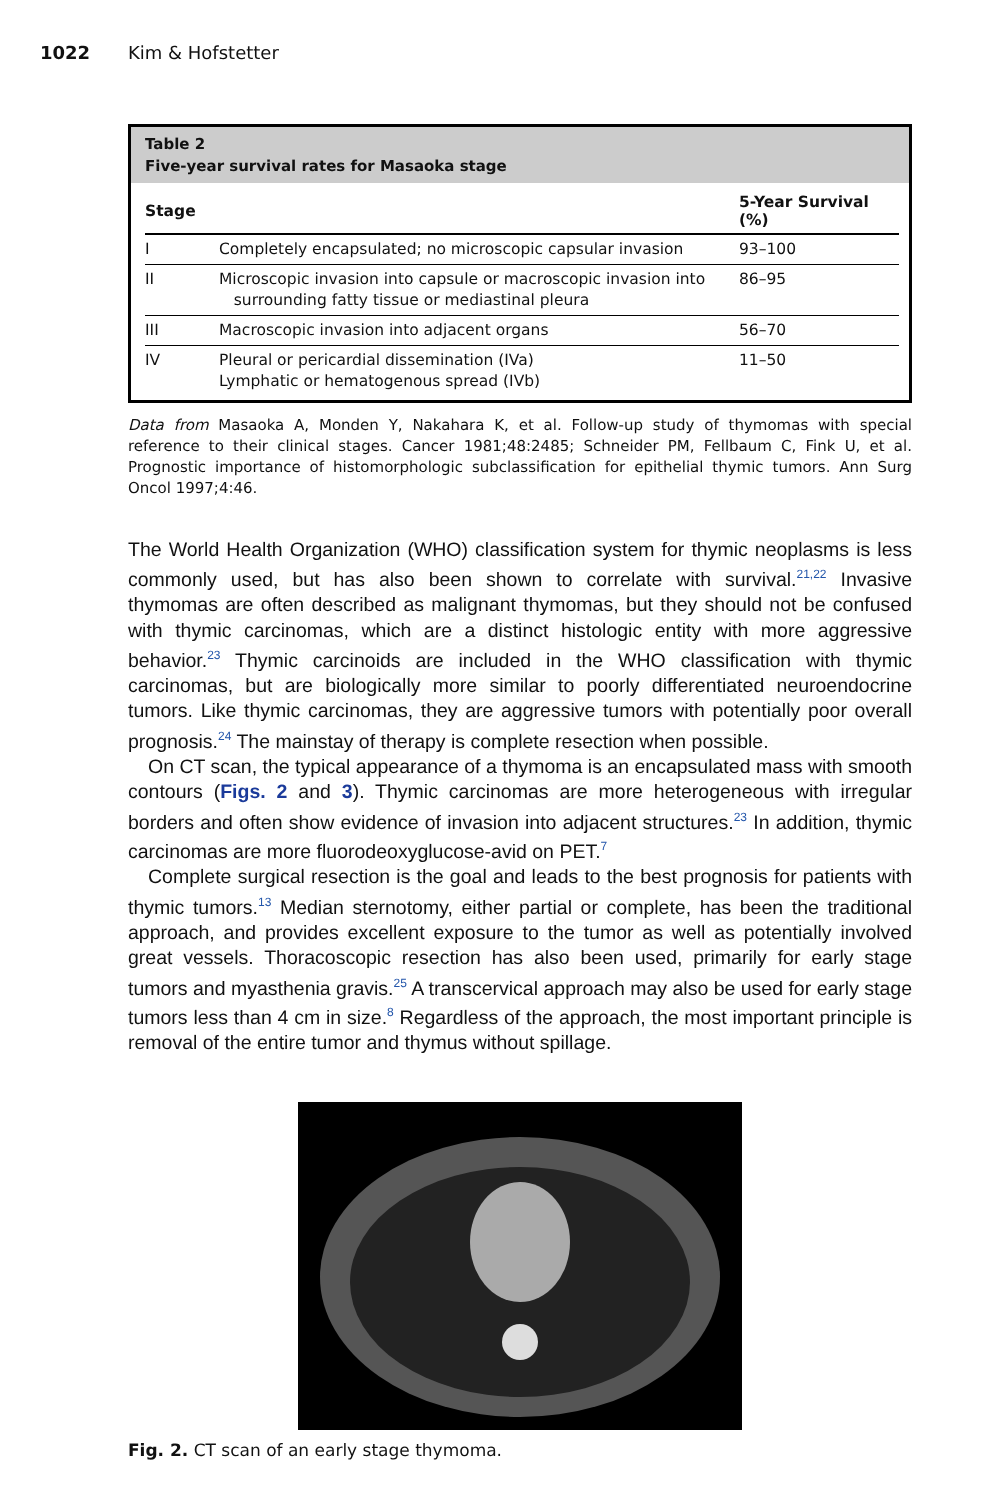1022
Kim & Hofstetter
Table 2
Five-year survival rates for Masaoka stage
| Stage | | 5-Year Survival (%) |
| --- | --- | --- |
| I | Completely encapsulated; no microscopic capsular invasion | 93–100 |
| II | Microscopic invasion into capsule or macroscopic invasion into surrounding fatty tissue or mediastinal pleura | 86–95 |
| III | Macroscopic invasion into adjacent organs | 56–70 |
| IV | Pleural or pericardial dissemination (IVa) Lymphatic or hematogenous spread (IVb) | 11–50 |
Data from Masaoka A, Monden Y, Nakahara K, et al. Follow-up study of thymomas with special reference to their clinical stages. Cancer 1981;48:2485; Schneider PM, Fellbaum C, Fink U, et al. Prognostic importance of histomorphologic subclassification for epithelial thymic tumors. Ann Surg Oncol 1997;4:46.
The World Health Organization (WHO) classification system for thymic neoplasms is less commonly used, but has also been shown to correlate with survival.<sup>21,22</sup> Invasive thymomas are often described as malignant thymomas, but they should not be confused with thymic carcinomas, which are a distinct histologic entity with more aggressive behavior.<sup>23</sup> Thymic carcinoids are included in the WHO classification with thymic carcinomas, but are biologically more similar to poorly differentiated neuroendocrine tumors. Like thymic carcinomas, they are aggressive tumors with potentially poor overall prognosis.<sup>24</sup> The mainstay of therapy is complete resection when possible.
On CT scan, the typical appearance of a thymoma is an encapsulated mass with smooth contours (Figs. 2 and 3). Thymic carcinomas are more heterogeneous with irregular borders and often show evidence of invasion into adjacent structures.<sup>23</sup> In addition, thymic carcinomas are more fluorodeoxyglucose-avid on PET.<sup>7</sup>
Complete surgical resection is the goal and leads to the best prognosis for patients with thymic tumors.<sup>13</sup> Median sternotomy, either partial or complete, has been the traditional approach, and provides excellent exposure to the tumor as well as potentially involved great vessels. Thoracoscopic resection has also been used, primarily for early stage tumors and myasthenia gravis.<sup>25</sup> A transcervical approach may also be used for early stage tumors less than 4 cm in size.<sup>8</sup> Regardless of the approach, the most important principle is removal of the entire tumor and thymus without spillage.
Fig. 2. CT scan of an early stage thymoma.